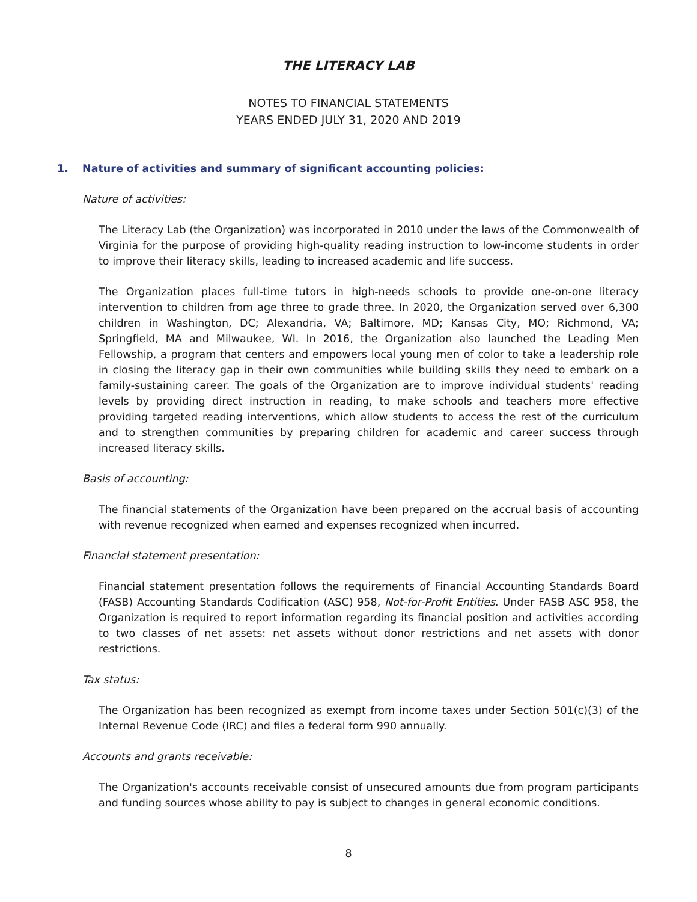THE LITERACY LAB
NOTES TO FINANCIAL STATEMENTS
YEARS ENDED JULY 31, 2020 AND 2019
1. Nature of activities and summary of significant accounting policies:
Nature of activities:
The Literacy Lab (the Organization) was incorporated in 2010 under the laws of the Commonwealth of Virginia for the purpose of providing high-quality reading instruction to low-income students in order to improve their literacy skills, leading to increased academic and life success.
The Organization places full-time tutors in high-needs schools to provide one-on-one literacy intervention to children from age three to grade three. In 2020, the Organization served over 6,300 children in Washington, DC; Alexandria, VA; Baltimore, MD; Kansas City, MO; Richmond, VA; Springfield, MA and Milwaukee, WI. In 2016, the Organization also launched the Leading Men Fellowship, a program that centers and empowers local young men of color to take a leadership role in closing the literacy gap in their own communities while building skills they need to embark on a family-sustaining career. The goals of the Organization are to improve individual students' reading levels by providing direct instruction in reading, to make schools and teachers more effective providing targeted reading interventions, which allow students to access the rest of the curriculum and to strengthen communities by preparing children for academic and career success through increased literacy skills.
Basis of accounting:
The financial statements of the Organization have been prepared on the accrual basis of accounting with revenue recognized when earned and expenses recognized when incurred.
Financial statement presentation:
Financial statement presentation follows the requirements of Financial Accounting Standards Board (FASB) Accounting Standards Codification (ASC) 958, Not-for-Profit Entities. Under FASB ASC 958, the Organization is required to report information regarding its financial position and activities according to two classes of net assets: net assets without donor restrictions and net assets with donor restrictions.
Tax status:
The Organization has been recognized as exempt from income taxes under Section 501(c)(3) of the Internal Revenue Code (IRC) and files a federal form 990 annually.
Accounts and grants receivable:
The Organization's accounts receivable consist of unsecured amounts due from program participants and funding sources whose ability to pay is subject to changes in general economic conditions.
8